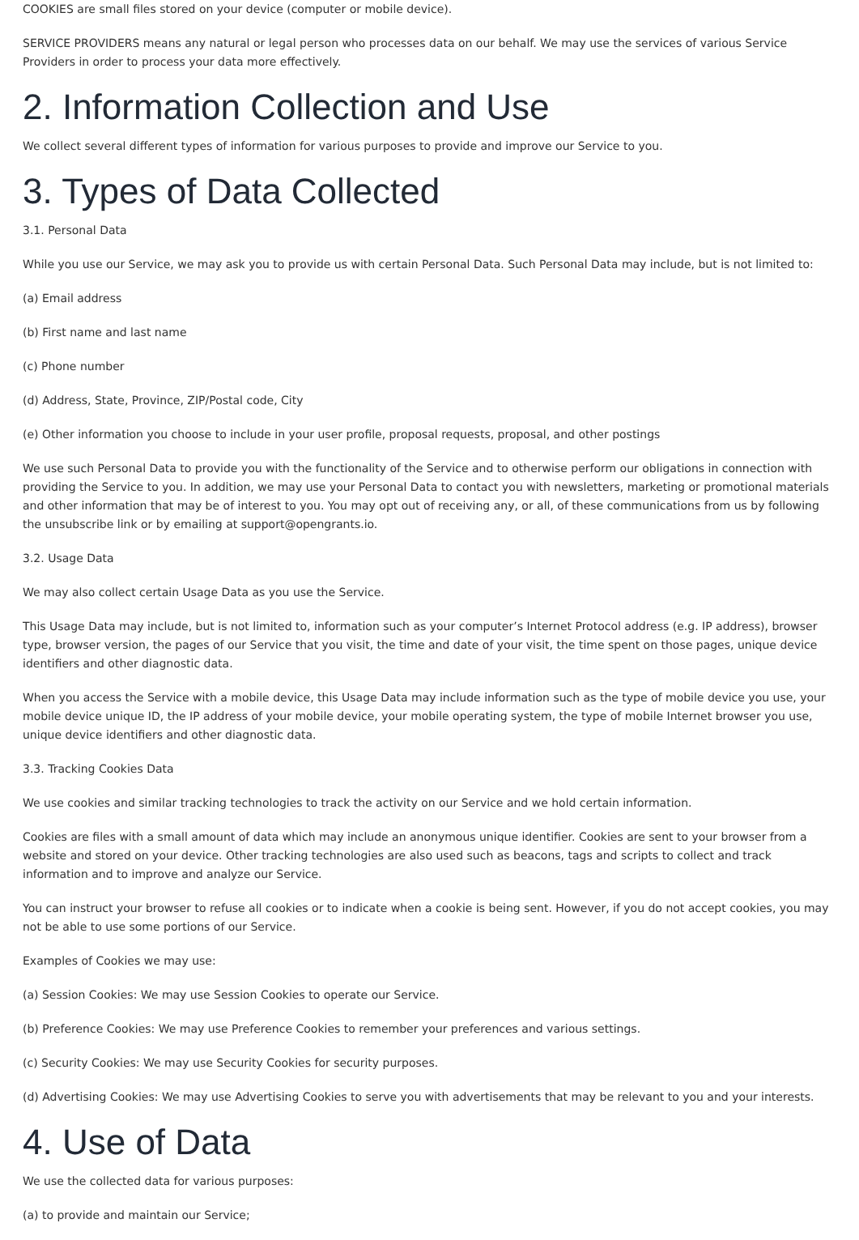COOKIES are small files stored on your device (computer or mobile device).
SERVICE PROVIDERS means any natural or legal person who processes data on our behalf. We may use the services of various Service Providers in order to process your data more effectively.
2. Information Collection and Use
We collect several different types of information for various purposes to provide and improve our Service to you.
3. Types of Data Collected
3.1. Personal Data
While you use our Service, we may ask you to provide us with certain Personal Data. Such Personal Data may include, but is not limited to:
(a) Email address
(b) First name and last name
(c) Phone number
(d) Address, State, Province, ZIP/Postal code, City
(e) Other information you choose to include in your user profile, proposal requests, proposal, and other postings
We use such Personal Data to provide you with the functionality of the Service and to otherwise perform our obligations in connection with providing the Service to you. In addition, we may use your Personal Data to contact you with newsletters, marketing or promotional materials and other information that may be of interest to you. You may opt out of receiving any, or all, of these communications from us by following the unsubscribe link or by emailing at support@opengrants.io.
3.2. Usage Data
We may also collect certain Usage Data as you use the Service.
This Usage Data may include, but is not limited to, information such as your computer’s Internet Protocol address (e.g. IP address), browser type, browser version, the pages of our Service that you visit, the time and date of your visit, the time spent on those pages, unique device identifiers and other diagnostic data.
When you access the Service with a mobile device, this Usage Data may include information such as the type of mobile device you use, your mobile device unique ID, the IP address of your mobile device, your mobile operating system, the type of mobile Internet browser you use, unique device identifiers and other diagnostic data.
3.3. Tracking Cookies Data
We use cookies and similar tracking technologies to track the activity on our Service and we hold certain information.
Cookies are files with a small amount of data which may include an anonymous unique identifier. Cookies are sent to your browser from a website and stored on your device. Other tracking technologies are also used such as beacons, tags and scripts to collect and track information and to improve and analyze our Service.
You can instruct your browser to refuse all cookies or to indicate when a cookie is being sent. However, if you do not accept cookies, you may not be able to use some portions of our Service.
Examples of Cookies we may use:
(a) Session Cookies: We may use Session Cookies to operate our Service.
(b) Preference Cookies: We may use Preference Cookies to remember your preferences and various settings.
(c) Security Cookies: We may use Security Cookies for security purposes.
(d) Advertising Cookies: We may use Advertising Cookies to serve you with advertisements that may be relevant to you and your interests.
4. Use of Data
We use the collected data for various purposes:
(a) to provide and maintain our Service;